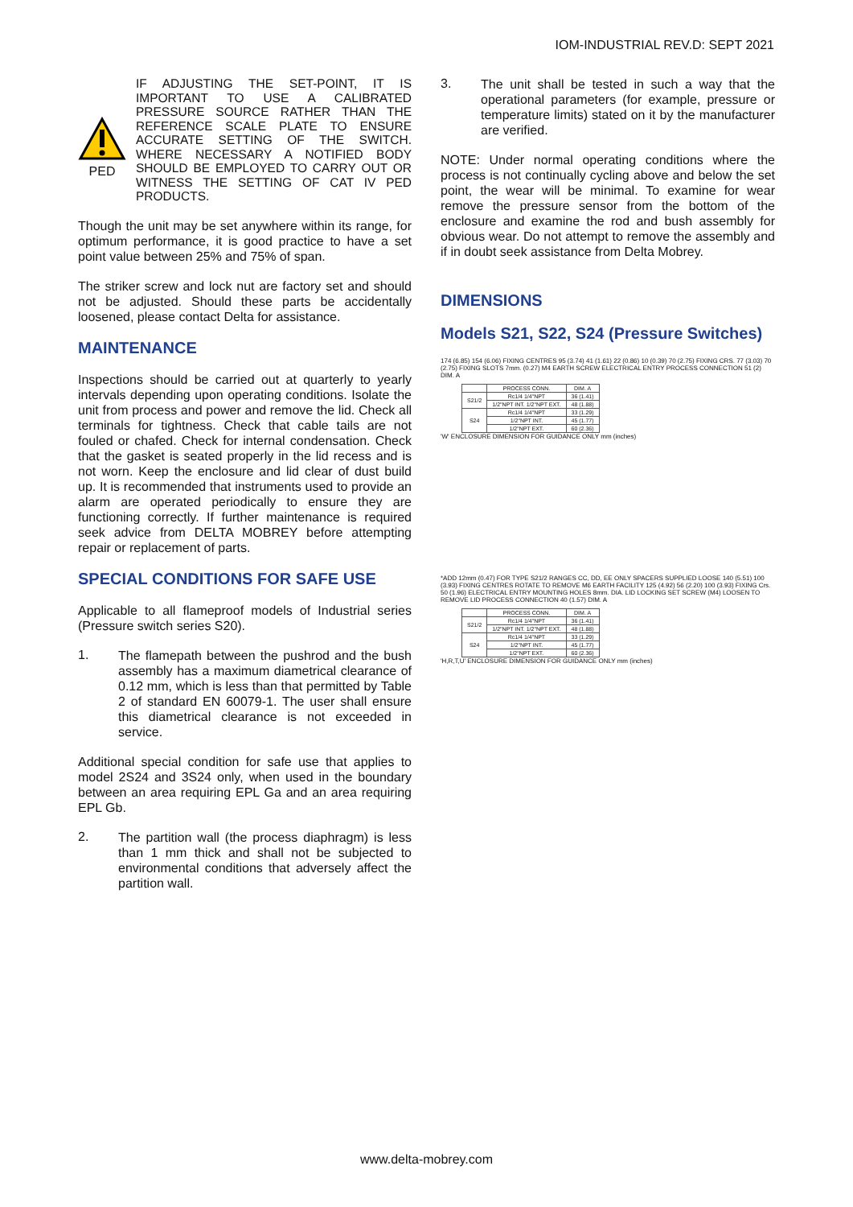IOM-INDUSTRIAL REV.D: SEPT 2021
PED
IF ADJUSTING THE SET-POINT, IT IS IMPORTANT TO USE A CALIBRATED PRESSURE SOURCE RATHER THAN THE REFERENCE SCALE PLATE TO ENSURE ACCURATE SETTING OF THE SWITCH. WHERE NECESSARY A NOTIFIED BODY SHOULD BE EMPLOYED TO CARRY OUT OR WITNESS THE SETTING OF CAT IV PED PRODUCTS.
Though the unit may be set anywhere within its range, for optimum performance, it is good practice to have a set point value between 25% and 75% of span.
The striker screw and lock nut are factory set and should not be adjusted. Should these parts be accidentally loosened, please contact Delta for assistance.
MAINTENANCE
Inspections should be carried out at quarterly to yearly intervals depending upon operating conditions. Isolate the unit from process and power and remove the lid. Check all terminals for tightness. Check that cable tails are not fouled or chafed. Check for internal condensation. Check that the gasket is seated properly in the lid recess and is not worn. Keep the enclosure and lid clear of dust build up. It is recommended that instruments used to provide an alarm are operated periodically to ensure they are functioning correctly. If further maintenance is required seek advice from DELTA MOBREY before attempting repair or replacement of parts.
SPECIAL CONDITIONS FOR SAFE USE
Applicable to all flameproof models of Industrial series (Pressure switch series S20).
1.
The flamepath between the pushrod and the bush assembly has a maximum diametrical clearance of 0.12 mm, which is less than that permitted by Table 2 of standard EN 60079-1. The user shall ensure this diametrical clearance is not exceeded in service.
Additional special condition for safe use that applies to model 2S24 and 3S24 only, when used in the boundary between an area requiring EPL Ga and an area requiring EPL Gb.
2.
The partition wall (the process diaphragm) is less than 1 mm thick and shall not be subjected to environmental conditions that adversely affect the partition wall.
3.
The unit shall be tested in such a way that the operational parameters (for example, pressure or temperature limits) stated on it by the manufacturer are verified.
NOTE: Under normal operating conditions where the process is not continually cycling above and below the set point, the wear will be minimal. To examine for wear remove the pressure sensor from the bottom of the enclosure and examine the rod and bush assembly for obvious wear. Do not attempt to remove the assembly and if in doubt seek assistance from Delta Mobrey.
DIMENSIONS
Models S21, S22, S24 (Pressure Switches)
174 (6.85) 154 (6.06) FIXING CENTRES 95 (3.74) 41 (1.61) 22 (0.86) 10 (0.39) 70 (2.75) FIXING CRS. 77 (3.03) 70 (2.75) FIXING SLOTS 7mm. (0.27) M4 EARTH SCREW ELECTRICAL ENTRY PROCESS CONNECTION 51 (2) DIM. A
| | PROCESS CONN. | DIM. A |
| --- | --- | --- |
| S21/2 | Rc1/4 1/4"NPT | 36 (1.41) |
| | 1/2"NPT INT. 1/2"NPT EXT. | 48 (1.88) |
| S24 | Rc1/4 1/4"NPT | 33 (1.29) |
| | 1/2"NPT INT. | 45 (1.77) |
| | 1/2"NPT EXT. | 60 (2.36) |
'W' ENCLOSURE DIMENSION FOR GUIDANCE ONLY mm (inches)
*ADD 12mm (0.47) FOR TYPE S21/2 RANGES CC, DD, EE ONLY SPACERS SUPPLIED LOOSE 140 (5.51) 100 (3.93) FIXING CENTRES ROTATE TO REMOVE M6 EARTH FACILITY 125 (4.92) 56 (2.20) 100 (3.93) FIXING Crs. 50 (1.96) ELECTRICAL ENTRY MOUNTING HOLES 8mm. DIA. LID LOCKING SET SCREW (M4) LOOSEN TO REMOVE LID PROCESS CONNECTION 40 (1.57) DIM. A
| | PROCESS CONN. | DIM. A |
| --- | --- | --- |
| S21/2 | Rc1/4 1/4"NPT | 36 (1.41) |
| | 1/2"NPT INT. 1/2"NPT EXT. | 48 (1.88) |
| S24 | Rc1/4 1/4"NPT | 33 (1.29) |
| | 1/2"NPT INT. | 45 (1.77) |
| | 1/2"NPT EXT. | 60 (2.36) |
'H,R,T,U' ENCLOSURE DIMENSION FOR GUIDANCE ONLY mm (inches)
www.delta-mobrey.com